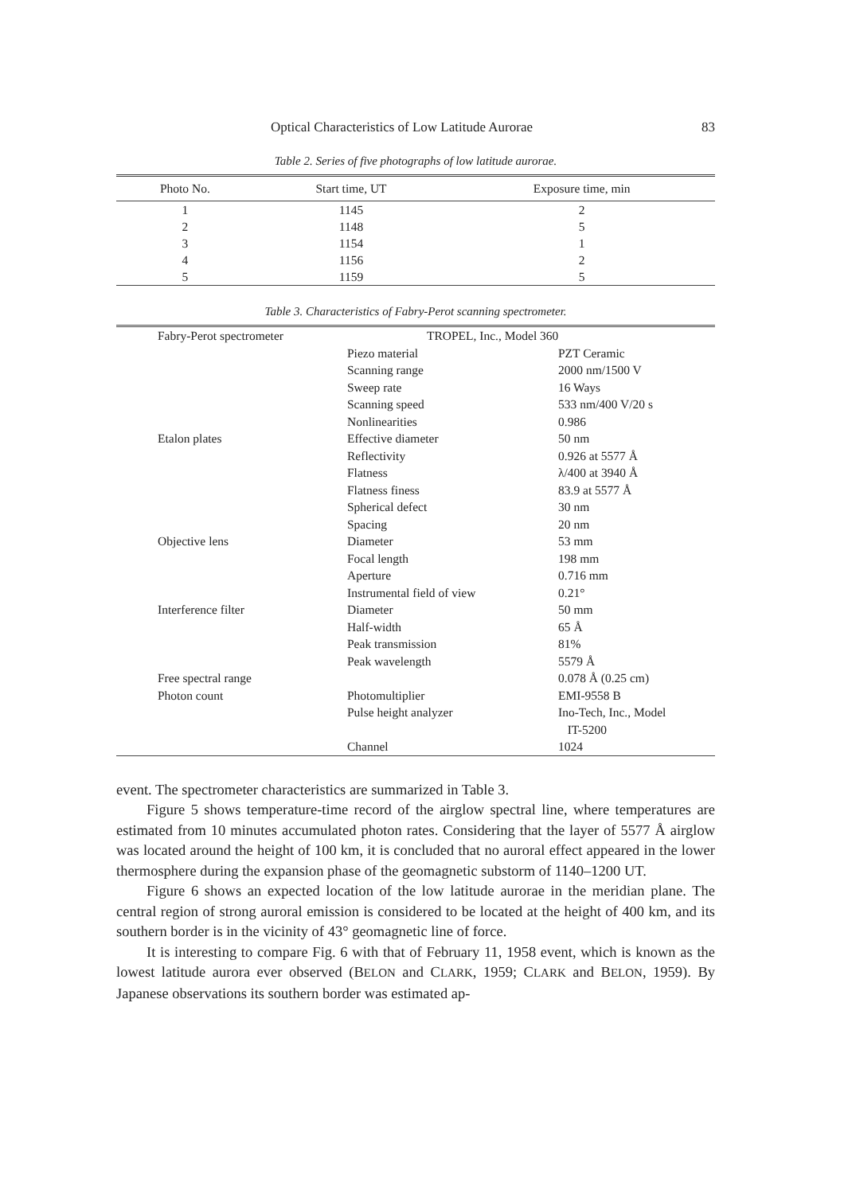Optical Characteristics of Low Latitude Aurorae 83
Table 2. Series of five photographs of low latitude aurorae.
| Photo No. | Start time, UT | Exposure time, min |
| --- | --- | --- |
| 1 | 1145 | 2 |
| 2 | 1148 | 5 |
| 3 | 1154 | 1 |
| 4 | 1156 | 2 |
| 5 | 1159 | 5 |
Table 3. Characteristics of Fabry-Perot scanning spectrometer.
| Fabry-Perot spectrometer | TROPEL, Inc., Model 360 | |
| | Piezo material | PZT Ceramic |
| | Scanning range | 2000 nm/1500 V |
| | Sweep rate | 16 Ways |
| | Scanning speed | 533 nm/400 V/20 s |
| | Nonlinearities | 0.986 |
| Etalon plates | Effective diameter | 50 nm |
| | Reflectivity | 0.926 at 5577 Å |
| | Flatness | λ/400 at 3940 Å |
| | Flatness finess | 83.9 at 5577 Å |
| | Spherical defect | 30 nm |
| | Spacing | 20 nm |
| Objective lens | Diameter | 53 mm |
| | Focal length | 198 mm |
| | Aperture | 0.716 mm |
| | Instrumental field of view | 0.21° |
| Interference filter | Diameter | 50 mm |
| | Half-width | 65 Å |
| | Peak transmission | 81% |
| | Peak wavelength | 5579 Å |
| Free spectral range | | 0.078 Å (0.25 cm) |
| Photon count | Photomultiplier | EMI-9558 B |
| | Pulse height analyzer | Ino-Tech, Inc., Model IT-5200 |
| | Channel | 1024 |
event. The spectrometer characteristics are summarized in Table 3.
Figure 5 shows temperature-time record of the airglow spectral line, where temperatures are estimated from 10 minutes accumulated photon rates. Considering that the layer of 5577 Å airglow was located around the height of 100 km, it is concluded that no auroral effect appeared in the lower thermosphere during the expansion phase of the geomagnetic substorm of 1140–1200 UT.
Figure 6 shows an expected location of the low latitude aurorae in the meridian plane. The central region of strong auroral emission is considered to be located at the height of 400 km, and its southern border is in the vicinity of 43° geomagnetic line of force.
It is interesting to compare Fig. 6 with that of February 11, 1958 event, which is known as the lowest latitude aurora ever observed (BELON and CLARK, 1959; CLARK and BELON, 1959). By Japanese observations its southern border was estimated ap-